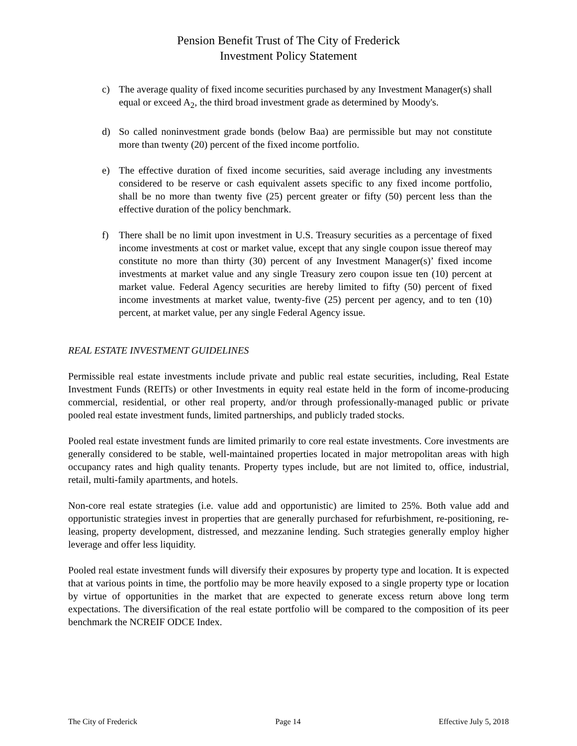Pension Benefit Trust of The City of Frederick
Investment Policy Statement
c) The average quality of fixed income securities purchased by any Investment Manager(s) shall equal or exceed A<sub>2</sub>, the third broad investment grade as determined by Moody's.
d) So called noninvestment grade bonds (below Baa) are permissible but may not constitute more than twenty (20) percent of the fixed income portfolio.
e) The effective duration of fixed income securities, said average including any investments considered to be reserve or cash equivalent assets specific to any fixed income portfolio, shall be no more than twenty five (25) percent greater or fifty (50) percent less than the effective duration of the policy benchmark.
f) There shall be no limit upon investment in U.S. Treasury securities as a percentage of fixed income investments at cost or market value, except that any single coupon issue thereof may constitute no more than thirty (30) percent of any Investment Manager(s)’ fixed income investments at market value and any single Treasury zero coupon issue ten (10) percent at market value. Federal Agency securities are hereby limited to fifty (50) percent of fixed income investments at market value, twenty-five (25) percent per agency, and to ten (10) percent, at market value, per any single Federal Agency issue.
REAL ESTATE INVESTMENT GUIDELINES
Permissible real estate investments include private and public real estate securities, including, Real Estate Investment Funds (REITs) or other Investments in equity real estate held in the form of income-producing commercial, residential, or other real property, and/or through professionally-managed public or private pooled real estate investment funds, limited partnerships, and publicly traded stocks.
Pooled real estate investment funds are limited primarily to core real estate investments. Core investments are generally considered to be stable, well-maintained properties located in major metropolitan areas with high occupancy rates and high quality tenants. Property types include, but are not limited to, office, industrial, retail, multi-family apartments, and hotels.
Non-core real estate strategies (i.e. value add and opportunistic) are limited to 25%. Both value add and opportunistic strategies invest in properties that are generally purchased for refurbishment, re-positioning, re-leasing, property development, distressed, and mezzanine lending. Such strategies generally employ higher leverage and offer less liquidity.
Pooled real estate investment funds will diversify their exposures by property type and location. It is expected that at various points in time, the portfolio may be more heavily exposed to a single property type or location by virtue of opportunities in the market that are expected to generate excess return above long term expectations. The diversification of the real estate portfolio will be compared to the composition of its peer benchmark the NCREIF ODCE Index.
The City of Frederick Page 14 Effective July 5, 2018